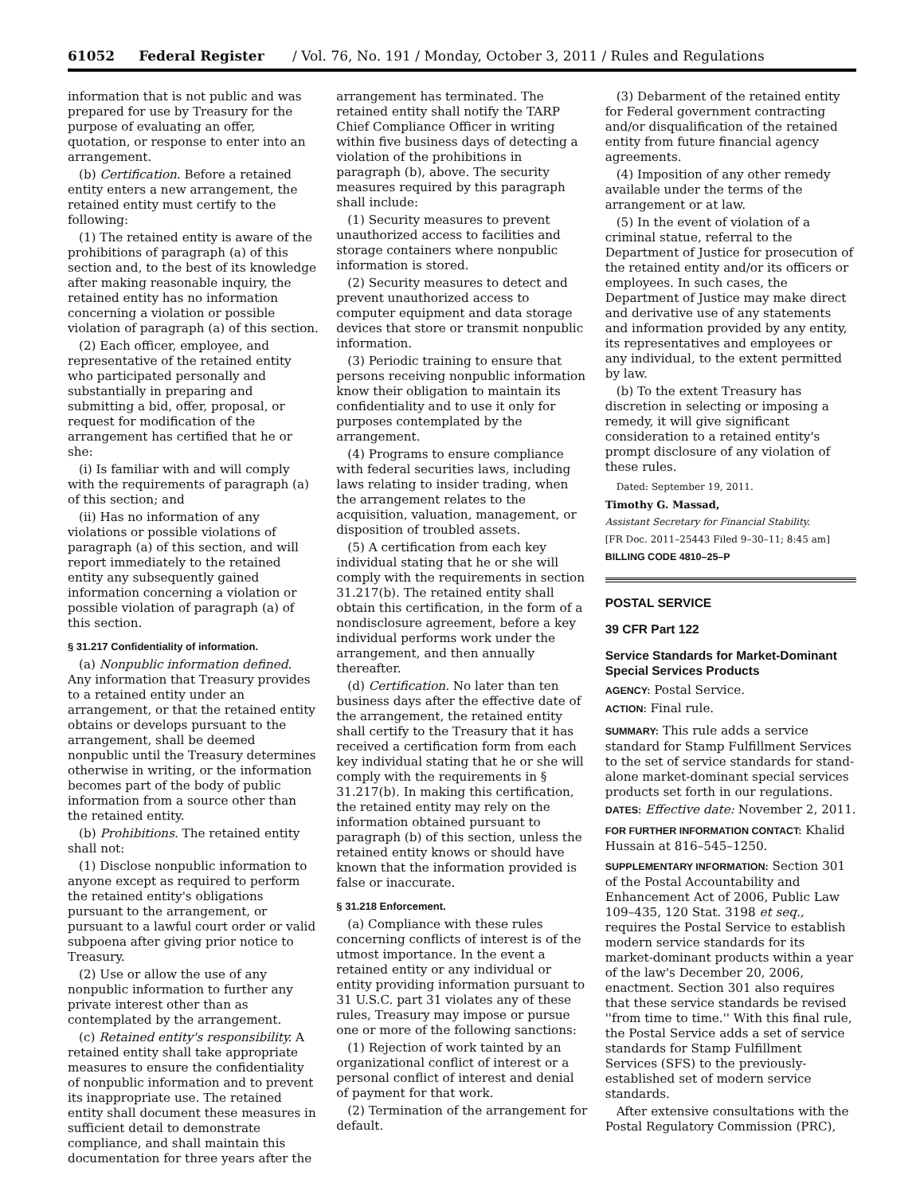61052 Federal Register / Vol. 76, No. 191 / Monday, October 3, 2011 / Rules and Regulations
information that is not public and was prepared for use by Treasury for the purpose of evaluating an offer, quotation, or response to enter into an arrangement.
(b) Certification. Before a retained entity enters a new arrangement, the retained entity must certify to the following:
(1) The retained entity is aware of the prohibitions of paragraph (a) of this section and, to the best of its knowledge after making reasonable inquiry, the retained entity has no information concerning a violation or possible violation of paragraph (a) of this section.
(2) Each officer, employee, and representative of the retained entity who participated personally and substantially in preparing and submitting a bid, offer, proposal, or request for modification of the arrangement has certified that he or she:
(i) Is familiar with and will comply with the requirements of paragraph (a) of this section; and
(ii) Has no information of any violations or possible violations of paragraph (a) of this section, and will report immediately to the retained entity any subsequently gained information concerning a violation or possible violation of paragraph (a) of this section.
§ 31.217 Confidentiality of information.
(a) Nonpublic information defined. Any information that Treasury provides to a retained entity under an arrangement, or that the retained entity obtains or develops pursuant to the arrangement, shall be deemed nonpublic until the Treasury determines otherwise in writing, or the information becomes part of the body of public information from a source other than the retained entity.
(b) Prohibitions. The retained entity shall not:
(1) Disclose nonpublic information to anyone except as required to perform the retained entity's obligations pursuant to the arrangement, or pursuant to a lawful court order or valid subpoena after giving prior notice to Treasury.
(2) Use or allow the use of any nonpublic information to further any private interest other than as contemplated by the arrangement.
(c) Retained entity's responsibility. A retained entity shall take appropriate measures to ensure the confidentiality of nonpublic information and to prevent its inappropriate use. The retained entity shall document these measures in sufficient detail to demonstrate compliance, and shall maintain this documentation for three years after the
arrangement has terminated. The retained entity shall notify the TARP Chief Compliance Officer in writing within five business days of detecting a violation of the prohibitions in paragraph (b), above. The security measures required by this paragraph shall include:
(1) Security measures to prevent unauthorized access to facilities and storage containers where nonpublic information is stored.
(2) Security measures to detect and prevent unauthorized access to computer equipment and data storage devices that store or transmit nonpublic information.
(3) Periodic training to ensure that persons receiving nonpublic information know their obligation to maintain its confidentiality and to use it only for purposes contemplated by the arrangement.
(4) Programs to ensure compliance with federal securities laws, including laws relating to insider trading, when the arrangement relates to the acquisition, valuation, management, or disposition of troubled assets.
(5) A certification from each key individual stating that he or she will comply with the requirements in section 31.217(b). The retained entity shall obtain this certification, in the form of a nondisclosure agreement, before a key individual performs work under the arrangement, and then annually thereafter.
(d) Certification. No later than ten business days after the effective date of the arrangement, the retained entity shall certify to the Treasury that it has received a certification form from each key individual stating that he or she will comply with the requirements in § 31.217(b). In making this certification, the retained entity may rely on the information obtained pursuant to paragraph (b) of this section, unless the retained entity knows or should have known that the information provided is false or inaccurate.
§ 31.218 Enforcement.
(a) Compliance with these rules concerning conflicts of interest is of the utmost importance. In the event a retained entity or any individual or entity providing information pursuant to 31 U.S.C. part 31 violates any of these rules, Treasury may impose or pursue one or more of the following sanctions:
(1) Rejection of work tainted by an organizational conflict of interest or a personal conflict of interest and denial of payment for that work.
(2) Termination of the arrangement for default.
(3) Debarment of the retained entity for Federal government contracting and/or disqualification of the retained entity from future financial agency agreements.
(4) Imposition of any other remedy available under the terms of the arrangement or at law.
(5) In the event of violation of a criminal statue, referral to the Department of Justice for prosecution of the retained entity and/or its officers or employees. In such cases, the Department of Justice may make direct and derivative use of any statements and information provided by any entity, its representatives and employees or any individual, to the extent permitted by law.
(b) To the extent Treasury has discretion in selecting or imposing a remedy, it will give significant consideration to a retained entity's prompt disclosure of any violation of these rules.
Dated: September 19, 2011.
Timothy G. Massad,
Assistant Secretary for Financial Stability.
[FR Doc. 2011–25443 Filed 9–30–11; 8:45 am]
BILLING CODE 4810–25–P
POSTAL SERVICE
39 CFR Part 122
Service Standards for Market-Dominant Special Services Products
AGENCY: Postal Service.
ACTION: Final rule.
SUMMARY: This rule adds a service standard for Stamp Fulfillment Services to the set of service standards for stand-alone market-dominant special services products set forth in our regulations.
DATES: Effective date: November 2, 2011.
FOR FURTHER INFORMATION CONTACT: Khalid Hussain at 816–545–1250.
SUPPLEMENTARY INFORMATION: Section 301 of the Postal Accountability and Enhancement Act of 2006, Public Law 109–435, 120 Stat. 3198 et seq., requires the Postal Service to establish modern service standards for its market-dominant products within a year of the law's December 20, 2006, enactment. Section 301 also requires that these service standards be revised ''from time to time.'' With this final rule, the Postal Service adds a set of service standards for Stamp Fulfillment Services (SFS) to the previously-established set of modern service standards.
After extensive consultations with the Postal Regulatory Commission (PRC),